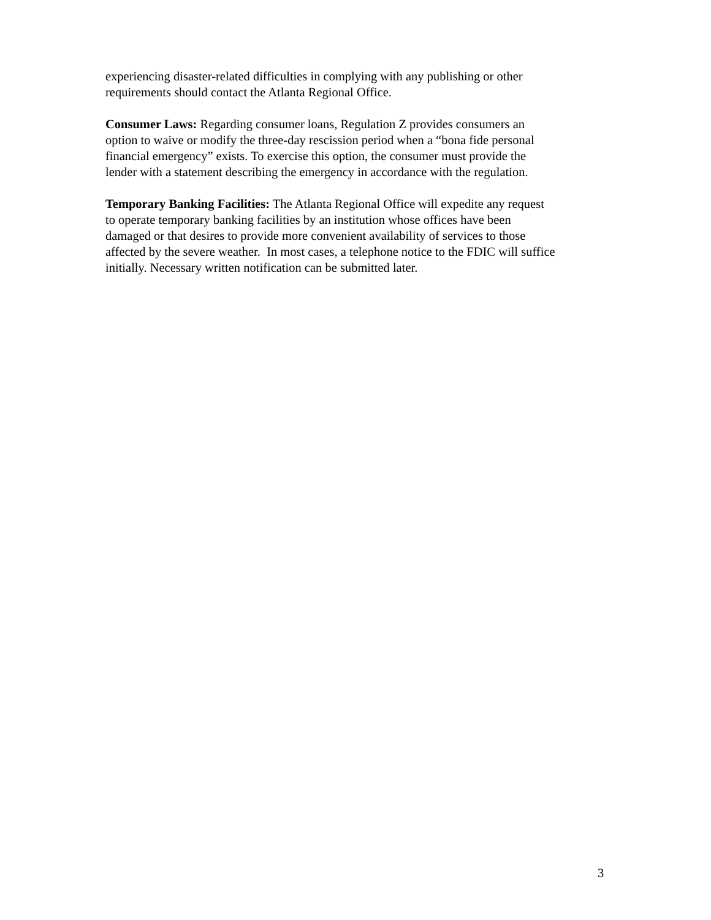experiencing disaster-related difficulties in complying with any publishing or other
requirements should contact the Atlanta Regional Office.
Consumer Laws: Regarding consumer loans, Regulation Z provides consumers an
option to waive or modify the three-day rescission period when a “bona fide personal
financial emergency” exists. To exercise this option, the consumer must provide the
lender with a statement describing the emergency in accordance with the regulation.
Temporary Banking Facilities: The Atlanta Regional Office will expedite any request
to operate temporary banking facilities by an institution whose offices have been
damaged or that desires to provide more convenient availability of services to those
affected by the severe weather. In most cases, a telephone notice to the FDIC will suffice
initially. Necessary written notification can be submitted later.
3